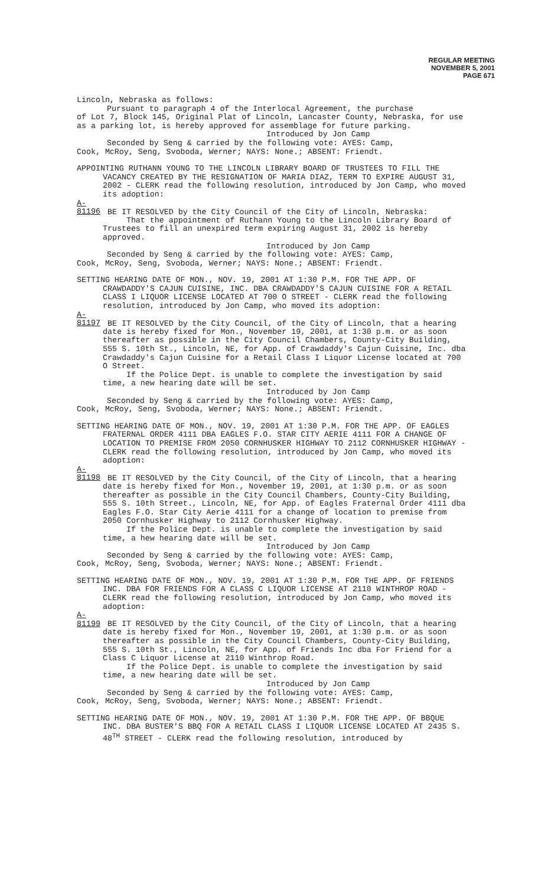REGULAR MEETING
NOVEMBER 5, 2001
PAGE 671
Lincoln, Nebraska as follows:
Pursuant to paragraph 4 of the Interlocal Agreement, the purchase
of Lot 7, Block 145, Original Plat of Lincoln, Lancaster County, Nebraska, for use as a parking lot, is hereby approved for assemblage for future parking.
Introduced by Jon Camp
Seconded by Seng & carried by the following vote: AYES: Camp,
Cook, McRoy, Seng, Svoboda, Werner; NAYS: None.; ABSENT: Friendt.
APPOINTING RUTHANN YOUNG TO THE LINCOLN LIBRARY BOARD OF TRUSTEES TO FILL THE VACANCY CREATED BY THE RESIGNATION OF MARIA DIAZ, TERM TO EXPIRE AUGUST 31, 2002 - CLERK read the following resolution, introduced by Jon Camp, who moved its adoption:
A-81196 BE IT RESOLVED by the City Council of the City of Lincoln, Nebraska:
That the appointment of Ruthann Young to the Lincoln Library Board of Trustees to fill an unexpired term expiring August 31, 2002 is hereby approved.
Introduced by Jon Camp
Seconded by Seng & carried by the following vote: AYES: Camp,
Cook, McRoy, Seng, Svoboda, Werner; NAYS: None.; ABSENT: Friendt.
SETTING HEARING DATE OF MON., NOV. 19, 2001 AT 1:30 P.M. FOR THE APP. OF CRAWDADDY'S CAJUN CUISINE, INC. DBA CRAWDADDY'S CAJUN CUISINE FOR A RETAIL CLASS I LIQUOR LICENSE LOCATED AT 700 O STREET - CLERK read the following resolution, introduced by Jon Camp, who moved its adoption:
A-81197 BE IT RESOLVED by the City Council, of the City of Lincoln, that a hearing date is hereby fixed for Mon., November 19, 2001, at 1:30 p.m. or as soon thereafter as possible in the City Council Chambers, County-City Building, 555 S. 10th St., Lincoln, NE, for App. of Crawdaddy's Cajun Cuisine, Inc. dba Crawdaddy's Cajun Cuisine for a Retail Class I Liquor License located at 700 O Street.
If the Police Dept. is unable to complete the investigation by said time, a new hearing date will be set.
Introduced by Jon Camp
Seconded by Seng & carried by the following vote: AYES: Camp,
Cook, McRoy, Seng, Svoboda, Werner; NAYS: None.; ABSENT: Friendt.
SETTING HEARING DATE OF MON., NOV. 19, 2001 AT 1:30 P.M. FOR THE APP. OF EAGLES FRATERNAL ORDER 4111 DBA EAGLES F.O. STAR CITY AERIE 4111 FOR A CHANGE OF LOCATION TO PREMISE FROM 2050 CORNHUSKER HIGHWAY TO 2112 CORNHUSKER HIGHWAY - CLERK read the following resolution, introduced by Jon Camp, who moved its adoption:
A-81198 BE IT RESOLVED by the City Council, of the City of Lincoln, that a hearing date is hereby fixed for Mon., November 19, 2001, at 1:30 p.m. or as soon thereafter as possible in the City Council Chambers, County-City Building, 555 S. 10th Street., Lincoln, NE, for App. of Eagles Fraternal Order 4111 dba Eagles F.O. Star City Aerie 4111 for a change of location to premise from 2050 Cornhusker Highway to 2112 Cornhusker Highway.
If the Police Dept. is unable to complete the investigation by said time, a hew hearing date will be set.
Introduced by Jon Camp
Seconded by Seng & carried by the following vote: AYES: Camp,
Cook, McRoy, Seng, Svoboda, Werner; NAYS: None.; ABSENT: Friendt.
SETTING HEARING DATE OF MON., NOV. 19, 2001 AT 1:30 P.M. FOR THE APP. OF FRIENDS INC. DBA FOR FRIENDS FOR A CLASS C LIQUOR LICENSE AT 2110 WINTHROP ROAD - CLERK read the following resolution, introduced by Jon Camp, who moved its adoption:
A-81199 BE IT RESOLVED by the City Council, of the City of Lincoln, that a hearing date is hereby fixed for Mon., November 19, 2001, at 1:30 p.m. or as soon thereafter as possible in the City Council Chambers, County-City Building, 555 S. 10th St., Lincoln, NE, for App. of Friends Inc dba For Friend for a Class C Liquor License at 2110 Winthrop Road.
If the Police Dept. is unable to complete the investigation by said time, a new hearing date will be set.
Introduced by Jon Camp
Seconded by Seng & carried by the following vote: AYES: Camp,
Cook, McRoy, Seng, Svoboda, Werner; NAYS: None.; ABSENT: Friendt.
SETTING HEARING DATE OF MON., NOV. 19, 2001 AT 1:30 P.M. FOR THE APP. OF BBQUE INC. DBA BUSTER'S BBQ FOR A RETAIL CLASS I LIQUOR LICENSE LOCATED AT 2435 S. 48<sup>TH</sup> STREET - CLERK read the following resolution, introduced by